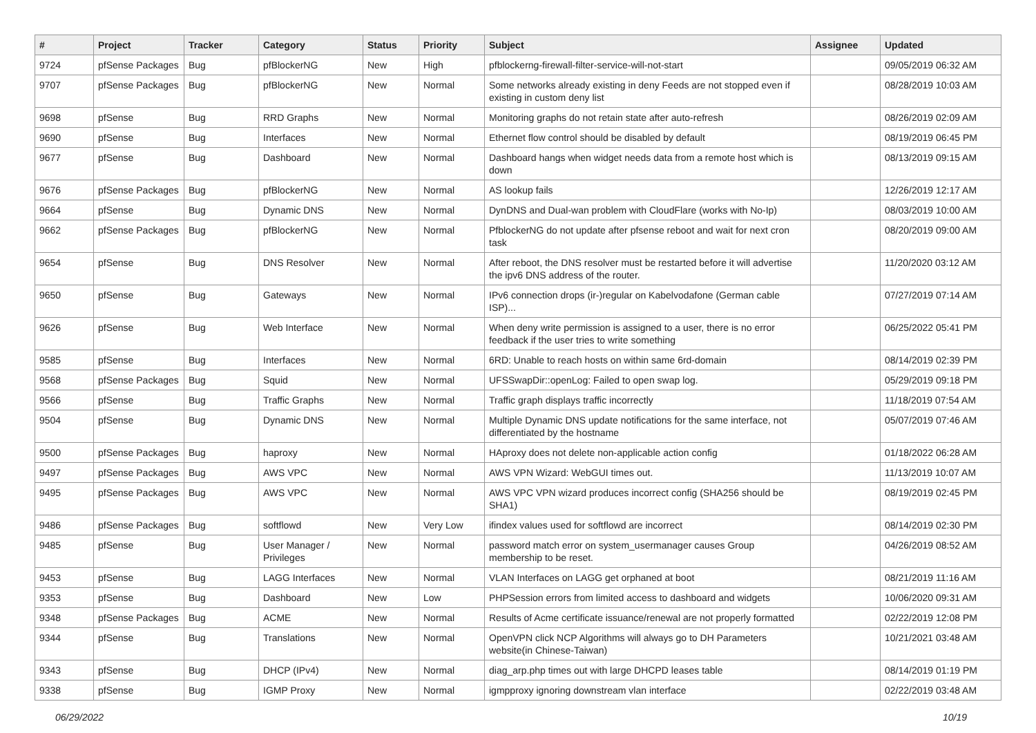| # | Project | Tracker | Category | Status | Priority | Subject | Assignee | Updated |
| --- | --- | --- | --- | --- | --- | --- | --- | --- |
| 9724 | pfSense Packages | Bug | pfBlockerNG | New | High | pfblockerng-firewall-filter-service-will-not-start | | 09/05/2019 06:32 AM |
| 9707 | pfSense Packages | Bug | pfBlockerNG | New | Normal | Some networks already existing in deny Feeds are not stopped even if existing in custom deny list | | 08/28/2019 10:03 AM |
| 9698 | pfSense | Bug | RRD Graphs | New | Normal | Monitoring graphs do not retain state after auto-refresh | | 08/26/2019 02:09 AM |
| 9690 | pfSense | Bug | Interfaces | New | Normal | Ethernet flow control should be disabled by default | | 08/19/2019 06:45 PM |
| 9677 | pfSense | Bug | Dashboard | New | Normal | Dashboard hangs when widget needs data from a remote host which is down | | 08/13/2019 09:15 AM |
| 9676 | pfSense Packages | Bug | pfBlockerNG | New | Normal | AS lookup fails | | 12/26/2019 12:17 AM |
| 9664 | pfSense | Bug | Dynamic DNS | New | Normal | DynDNS and Dual-wan problem with CloudFlare (works with No-Ip) | | 08/03/2019 10:00 AM |
| 9662 | pfSense Packages | Bug | pfBlockerNG | New | Normal | PfblockerNG do not update after pfsense reboot and wait for next cron task | | 08/20/2019 09:00 AM |
| 9654 | pfSense | Bug | DNS Resolver | New | Normal | After reboot, the DNS resolver must be restarted before it will advertise the ipv6 DNS address of the router. | | 11/20/2020 03:12 AM |
| 9650 | pfSense | Bug | Gateways | New | Normal | IPv6 connection drops (ir-)regular on Kabelvodafone (German cable ISP)... | | 07/27/2019 07:14 AM |
| 9626 | pfSense | Bug | Web Interface | New | Normal | When deny write permission is assigned to a user, there is no error feedback if the user tries to write something | | 06/25/2022 05:41 PM |
| 9585 | pfSense | Bug | Interfaces | New | Normal | 6RD: Unable to reach hosts on within same 6rd-domain | | 08/14/2019 02:39 PM |
| 9568 | pfSense Packages | Bug | Squid | New | Normal | UFSSwapDir::openLog: Failed to open swap log. | | 05/29/2019 09:18 PM |
| 9566 | pfSense | Bug | Traffic Graphs | New | Normal | Traffic graph displays traffic incorrectly | | 11/18/2019 07:54 AM |
| 9504 | pfSense | Bug | Dynamic DNS | New | Normal | Multiple Dynamic DNS update notifications for the same interface, not differentiated by the hostname | | 05/07/2019 07:46 AM |
| 9500 | pfSense Packages | Bug | haproxy | New | Normal | HAproxy does not delete non-applicable action config | | 01/18/2022 06:28 AM |
| 9497 | pfSense Packages | Bug | AWS VPC | New | Normal | AWS VPN Wizard: WebGUI times out. | | 11/13/2019 10:07 AM |
| 9495 | pfSense Packages | Bug | AWS VPC | New | Normal | AWS VPC VPN wizard produces incorrect config (SHA256 should be SHA1) | | 08/19/2019 02:45 PM |
| 9486 | pfSense Packages | Bug | softflowd | New | Very Low | ifindex values used for softflowd are incorrect | | 08/14/2019 02:30 PM |
| 9485 | pfSense | Bug | User Manager / Privileges | New | Normal | password match error on system_usermanager causes Group membership to be reset. | | 04/26/2019 08:52 AM |
| 9453 | pfSense | Bug | LAGG Interfaces | New | Normal | VLAN Interfaces on LAGG get orphaned at boot | | 08/21/2019 11:16 AM |
| 9353 | pfSense | Bug | Dashboard | New | Low | PHPSession errors from limited access to dashboard and widgets | | 10/06/2020 09:31 AM |
| 9348 | pfSense Packages | Bug | ACME | New | Normal | Results of Acme certificate issuance/renewal are not properly formatted | | 02/22/2019 12:08 PM |
| 9344 | pfSense | Bug | Translations | New | Normal | OpenVPN click NCP Algorithms will always go to DH Parameters website(in Chinese-Taiwan) | | 10/21/2021 03:48 AM |
| 9343 | pfSense | Bug | DHCP (IPv4) | New | Normal | diag_arp.php times out with large DHCPD leases table | | 08/14/2019 01:19 PM |
| 9338 | pfSense | Bug | IGMP Proxy | New | Normal | igmpproxy ignoring downstream vlan interface | | 02/22/2019 03:48 AM |
06/29/2022 10/19